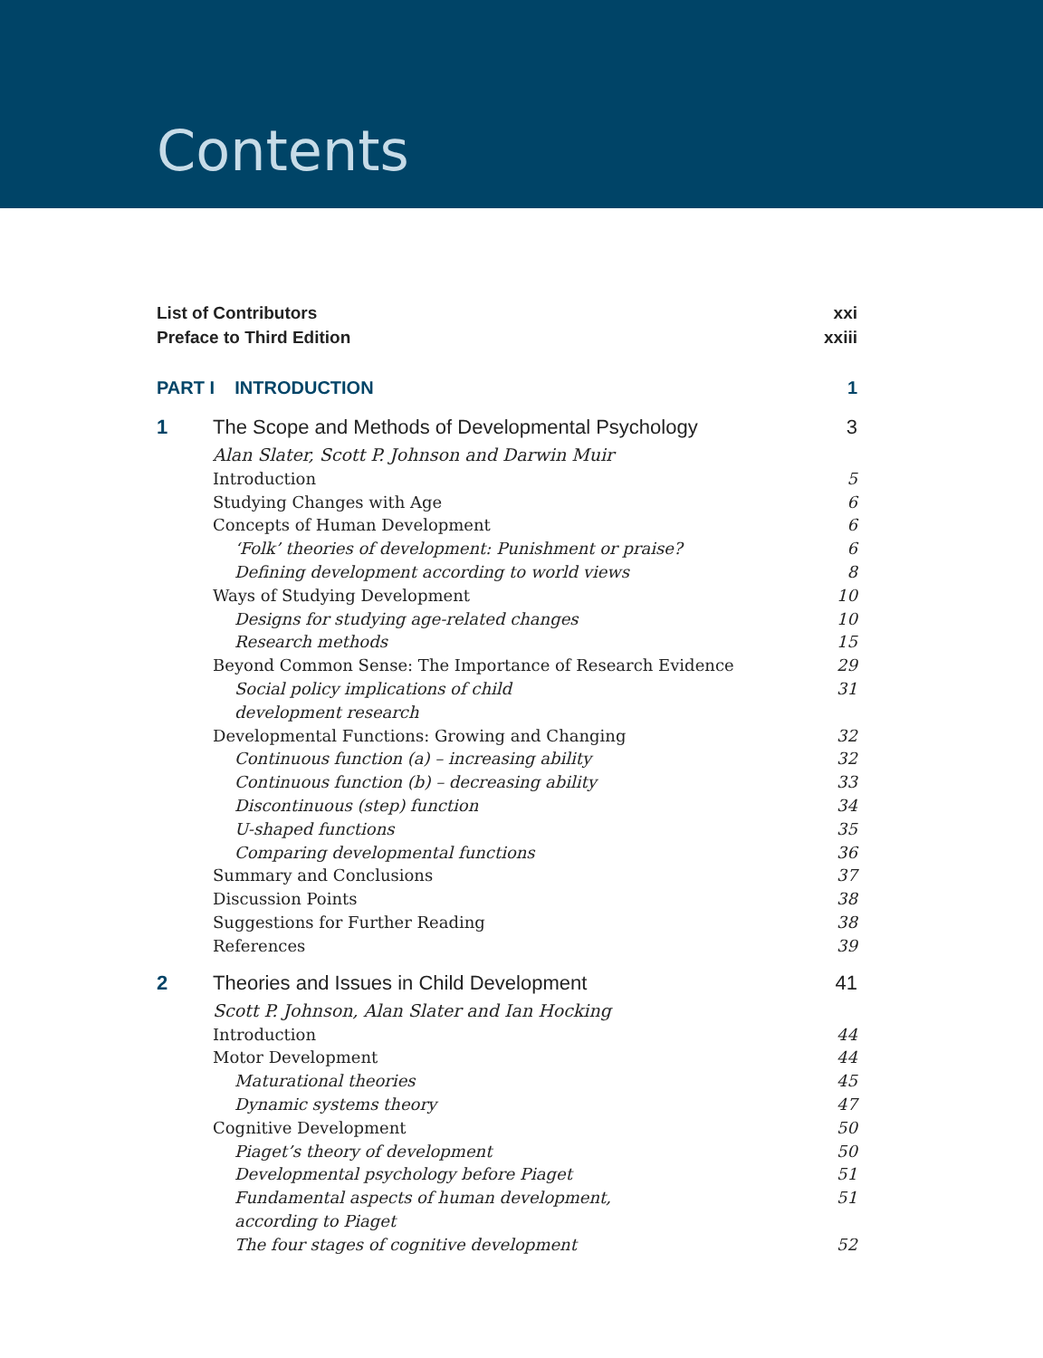Contents
List of Contributors xxi
Preface to Third Edition xxiii
PART I INTRODUCTION 1
1 The Scope and Methods of Developmental Psychology 3
Alan Slater, Scott P. Johnson and Darwin Muir
Introduction 5
Studying Changes with Age 6
Concepts of Human Development 6
‘Folk’ theories of development: Punishment or praise? 6
Defining development according to world views 8
Ways of Studying Development 10
Designs for studying age-related changes 10
Research methods 15
Beyond Common Sense: The Importance of Research Evidence 29
Social policy implications of child
development research 31
Developmental Functions: Growing and Changing 32
Continuous function (a) – increasing ability 32
Continuous function (b) – decreasing ability 33
Discontinuous (step) function 34
U-shaped functions 35
Comparing developmental functions 36
Summary and Conclusions 37
Discussion Points 38
Suggestions for Further Reading 38
References 39
2 Theories and Issues in Child Development 41
Scott P. Johnson, Alan Slater and Ian Hocking
Introduction 44
Motor Development 44
Maturational theories 45
Dynamic systems theory 47
Cognitive Development 50
Piaget’s theory of development 50
Developmental psychology before Piaget 51
Fundamental aspects of human development,
according to Piaget 51
The four stages of cognitive development 52